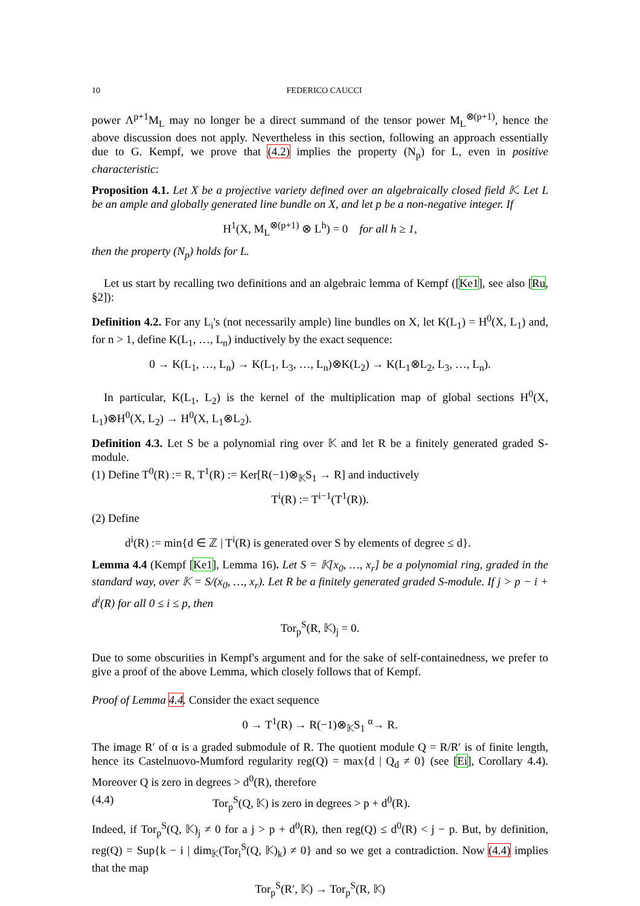10 FEDERICO CAUCCI
power Λ<sup>p+1</sup>M<sub>L</sub> may no longer be a direct summand of the tensor power M<sub>L</sub><sup>⊗(p+1)</sup>, hence the above discussion does not apply. Nevertheless in this section, following an approach essentially due to G. Kempf, we prove that (4.2) implies the property (N<sub>p</sub>) for L, even in positive characteristic:
Proposition 4.1. Let X be a projective variety defined over an algebraically closed field 𝕂. Let L be an ample and globally generated line bundle on X, and let p be a non-negative integer. If
H<sup>1</sup>(X, M<sub>L</sub><sup>⊗(p+1)</sup> ⊗ L<sup>h</sup>) = 0 for all h ≥ 1,
then the property (N<sub>p</sub>) holds for L.
Let us start by recalling two definitions and an algebraic lemma of Kempf ([Ke1], see also [Ru, §2]):
Definition 4.2. For any L<sub>i</sub>'s (not necessarily ample) line bundles on X, let K(L<sub>1</sub>) = H<sup>0</sup>(X, L<sub>1</sub>) and, for n > 1, define K(L<sub>1</sub>, …, L<sub>n</sub>) inductively by the exact sequence:
0 → K(L<sub>1</sub>, …, L<sub>n</sub>) → K(L<sub>1</sub>, L<sub>3</sub>, …, L<sub>n</sub>)⊗K(L<sub>2</sub>) → K(L<sub>1</sub>⊗L<sub>2</sub>, L<sub>3</sub>, …, L<sub>n</sub>).
In particular, K(L<sub>1</sub>, L<sub>2</sub>) is the kernel of the multiplication map of global sections H<sup>0</sup>(X, L<sub>1</sub>)⊗H<sup>0</sup>(X, L<sub>2</sub>) → H<sup>0</sup>(X, L<sub>1</sub>⊗L<sub>2</sub>).
Definition 4.3. Let S be a polynomial ring over 𝕂 and let R be a finitely generated graded S-module.
(1) Define T<sup>0</sup>(R) := R, T<sup>1</sup>(R) := Ker[R(−1)⊗<sub>𝕂</sub>S<sub>1</sub> → R] and inductively
T<sup>i</sup>(R) := T<sup>i−1</sup>(T<sup>1</sup>(R)).
(2) Define
d<sup>i</sup>(R) := min{d ∈ ℤ | T<sup>i</sup>(R) is generated over S by elements of degree ≤ d}.
Lemma 4.4 (Kempf [Ke1], Lemma 16). Let S = 𝕂[x<sub>0</sub>, …, x<sub>r</sub>] be a polynomial ring, graded in the standard way, over 𝕂 = S/(x<sub>0</sub>, …, x<sub>r</sub>). Let R be a finitely generated graded S-module. If j > p − i + d<sup>i</sup>(R) for all 0 ≤ i ≤ p, then
Tor<sub>p</sub><sup>S</sup>(R, 𝕂)<sub>j</sub> = 0.
Due to some obscurities in Kempf's argument and for the sake of self-containedness, we prefer to give a proof of the above Lemma, which closely follows that of Kempf.
Proof of Lemma 4.4. Consider the exact sequence
0 → T<sup>1</sup>(R) → R(−1)⊗<sub>𝕂</sub>S<sub>1</sub> <sup>α</sup>→ R.
The image R′ of α is a graded submodule of R. The quotient module Q = R/R′ is of finite length, hence its Castelnuovo-Mumford regularity reg(Q) = max{d | Q<sub>d</sub> ≠ 0} (see [Ei], Corollary 4.4). Moreover Q is zero in degrees > d<sup>0</sup>(R), therefore
(4.4) Tor<sub>p</sub><sup>S</sup>(Q, 𝕂) is zero in degrees > p + d<sup>0</sup>(R).
Indeed, if Tor<sub>p</sub><sup>S</sup>(Q, 𝕂)<sub>j</sub> ≠ 0 for a j > p + d<sup>0</sup>(R), then reg(Q) ≤ d<sup>0</sup>(R) < j − p. But, by definition, reg(Q) = Sup{k − i | dim<sub>𝕂</sub>(Tor<sub>i</sub><sup>S</sup>(Q, 𝕂)<sub>k</sub>) ≠ 0} and so we get a contradiction. Now (4.4) implies that the map
Tor<sub>p</sub><sup>S</sup>(R′, 𝕂) → Tor<sub>p</sub><sup>S</sup>(R, 𝕂)